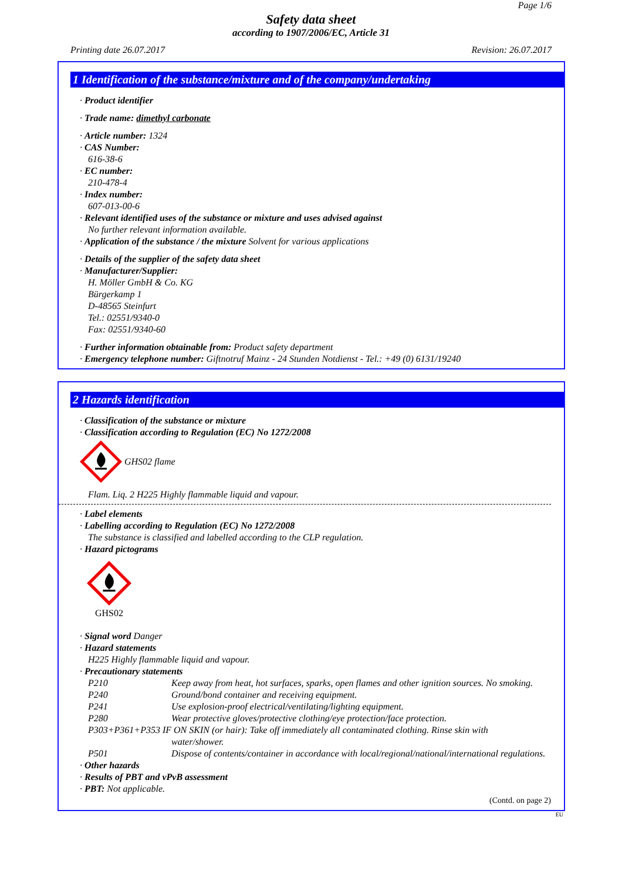Page 1/6
Safety data sheet
according to 1907/2006/EC, Article 31
Printing date 26.07.2017 Revision: 26.07.2017
1 Identification of the substance/mixture and of the company/undertaking
· Product identifier
· Trade name: dimethyl carbonate
· Article number: 1324
· CAS Number:
616-38-6
· EC number:
210-478-4
· Index number:
607-013-00-6
· Relevant identified uses of the substance or mixture and uses advised against
No further relevant information available.
· Application of the substance / the mixture Solvent for various applications
· Details of the supplier of the safety data sheet
· Manufacturer/Supplier:
H. Möller GmbH & Co. KG
Bürgerkamp 1
D-48565 Steinfurt
Tel.: 02551/9340-0
Fax: 02551/9340-60
· Further information obtainable from: Product safety department
· Emergency telephone number: Giftnotruf Mainz - 24 Stunden Notdienst - Tel.: +49 (0) 6131/19240
2 Hazards identification
· Classification of the substance or mixture
· Classification according to Regulation (EC) No 1272/2008
GHS02 flame
Flam. Liq. 2 H225 Highly flammable liquid and vapour.
· Label elements
· Labelling according to Regulation (EC) No 1272/2008
The substance is classified and labelled according to the CLP regulation.
· Hazard pictograms
GHS02
· Signal word Danger
· Hazard statements
H225 Highly flammable liquid and vapour.
· Precautionary statements
P210 Keep away from heat, hot surfaces, sparks, open flames and other ignition sources. No smoking.
P240 Ground/bond container and receiving equipment.
P241 Use explosion-proof electrical/ventilating/lighting equipment.
P280 Wear protective gloves/protective clothing/eye protection/face protection.
P303+P361+P353 IF ON SKIN (or hair): Take off immediately all contaminated clothing. Rinse skin with
water/shower.
P501 Dispose of contents/container in accordance with local/regional/national/international regulations.
· Other hazards
· Results of PBT and vPvB assessment
· PBT: Not applicable.
(Contd. on page 2)
EU